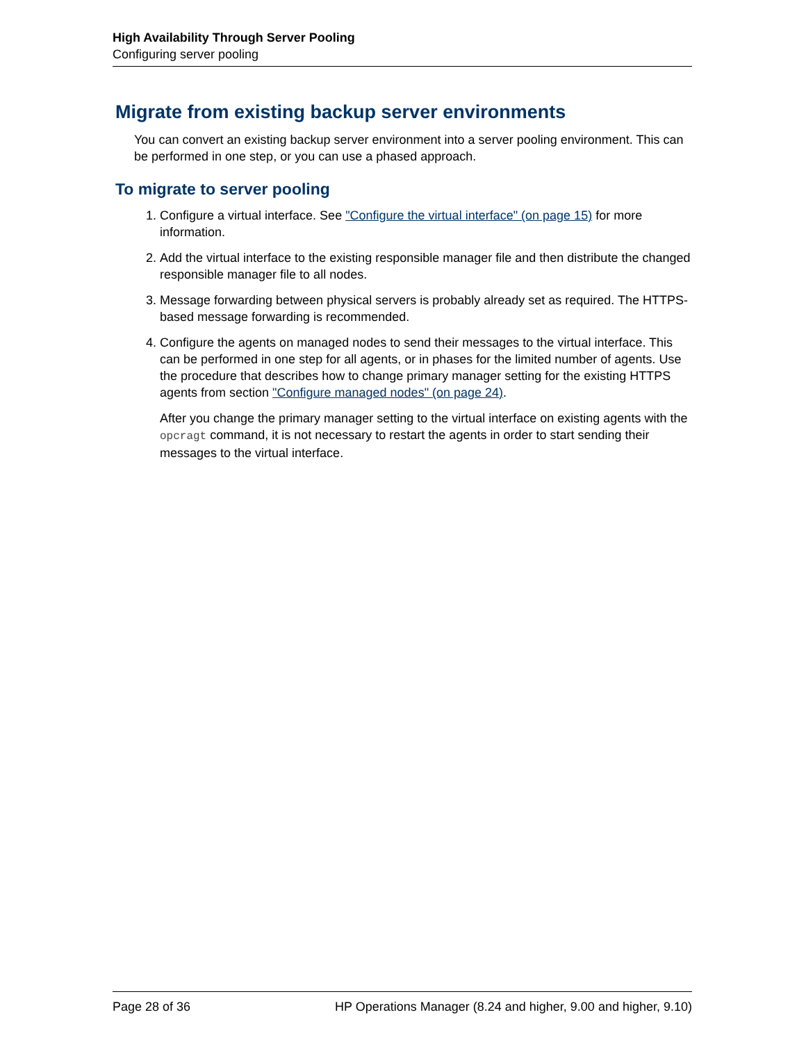High Availability Through Server Pooling
Configuring server pooling
Migrate from existing backup server environments
You can convert an existing backup server environment into a server pooling environment. This can be performed in one step, or you can use a phased approach.
To migrate to server pooling
1. Configure a virtual interface. See "Configure the virtual interface" (on page 15) for more information.
2. Add the virtual interface to the existing responsible manager file and then distribute the changed responsible manager file to all nodes.
3. Message forwarding between physical servers is probably already set as required. The HTTPS-based message forwarding is recommended.
4. Configure the agents on managed nodes to send their messages to the virtual interface. This can be performed in one step for all agents, or in phases for the limited number of agents. Use the procedure that describes how to change primary manager setting for the existing HTTPS agents from section "Configure managed nodes" (on page 24).
After you change the primary manager setting to the virtual interface on existing agents with the opcragt command, it is not necessary to restart the agents in order to start sending their messages to the virtual interface.
Page 28 of 36 HP Operations Manager (8.24 and higher, 9.00 and higher, 9.10)